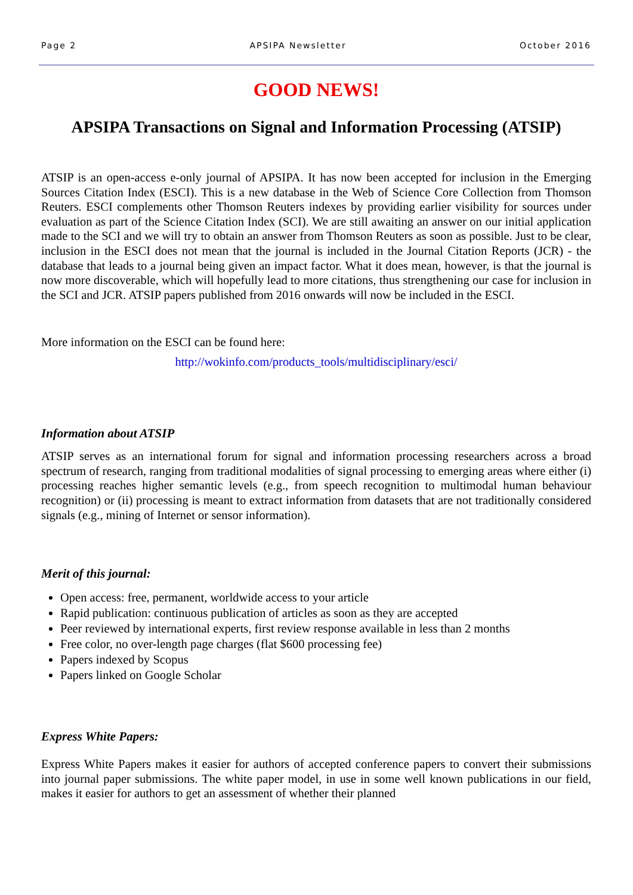Page 2 APSIPA Newsletter October 2016
GOOD NEWS!
APSIPA Transactions on Signal and Information Processing (ATSIP)
ATSIP is an open-access e-only journal of APSIPA. It has now been accepted for inclusion in the Emerging Sources Citation Index (ESCI). This is a new database in the Web of Science Core Collection from Thomson Reuters. ESCI complements other Thomson Reuters indexes by providing earlier visibility for sources under evaluation as part of the Science Citation Index (SCI). We are still awaiting an answer on our initial application made to the SCI and we will try to obtain an answer from Thomson Reuters as soon as possible. Just to be clear, inclusion in the ESCI does not mean that the journal is included in the Journal Citation Reports (JCR) - the database that leads to a journal being given an impact factor. What it does mean, however, is that the journal is now more discoverable, which will hopefully lead to more citations, thus strengthening our case for inclusion in the SCI and JCR. ATSIP papers published from 2016 onwards will now be included in the ESCI.
More information on the ESCI can be found here:
http://wokinfo.com/products_tools/multidisciplinary/esci/
Information about ATSIP
ATSIP serves as an international forum for signal and information processing researchers across a broad spectrum of research, ranging from traditional modalities of signal processing to emerging areas where either (i) processing reaches higher semantic levels (e.g., from speech recognition to multimodal human behaviour recognition) or (ii) processing is meant to extract information from datasets that are not traditionally considered signals (e.g., mining of Internet or sensor information).
Merit of this journal:
Open access: free, permanent, worldwide access to your article
Rapid publication: continuous publication of articles as soon as they are accepted
Peer reviewed by international experts, first review response available in less than 2 months
Free color, no over-length page charges (flat $600 processing fee)
Papers indexed by Scopus
Papers linked on Google Scholar
Express White Papers:
Express White Papers makes it easier for authors of accepted conference papers to convert their submissions into journal paper submissions. The white paper model, in use in some well known publications in our field, makes it easier for authors to get an assessment of whether their planned